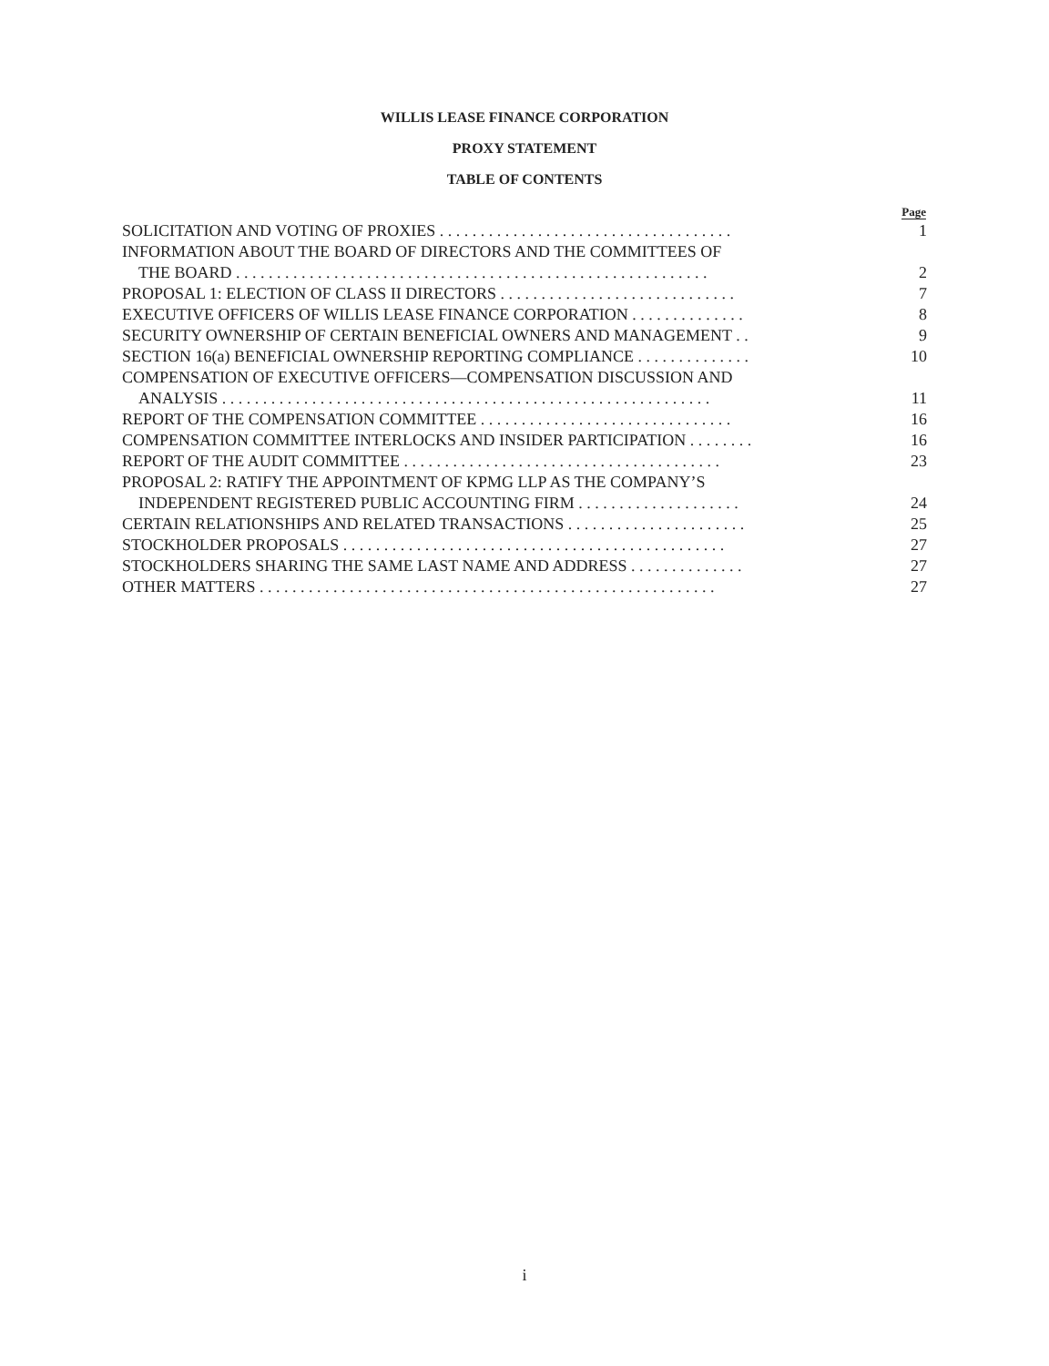WILLIS LEASE FINANCE CORPORATION
PROXY STATEMENT
TABLE OF CONTENTS
| | Page |
| --- | --- |
| SOLICITATION AND VOTING OF PROXIES . . . . . . . . . . . . . . . . . . . . . . . . . . . . . . . . . . . . | 1 |
| INFORMATION ABOUT THE BOARD OF DIRECTORS AND THE COMMITTEES OF | |
| THE BOARD . . . . . . . . . . . . . . . . . . . . . . . . . . . . . . . . . . . . . . . . . . . . . . . . . . . . . . . . . . | 2 |
| PROPOSAL 1: ELECTION OF CLASS II DIRECTORS . . . . . . . . . . . . . . . . . . . . . . . . . . . . . | 7 |
| EXECUTIVE OFFICERS OF WILLIS LEASE FINANCE CORPORATION . . . . . . . . . . . . . . | 8 |
| SECURITY OWNERSHIP OF CERTAIN BENEFICIAL OWNERS AND MANAGEMENT . . | 9 |
| SECTION 16(a) BENEFICIAL OWNERSHIP REPORTING COMPLIANCE . . . . . . . . . . . . . . | 10 |
| COMPENSATION OF EXECUTIVE OFFICERS—COMPENSATION DISCUSSION AND | |
| ANALYSIS . . . . . . . . . . . . . . . . . . . . . . . . . . . . . . . . . . . . . . . . . . . . . . . . . . . . . . . . . . . . | 11 |
| REPORT OF THE COMPENSATION COMMITTEE . . . . . . . . . . . . . . . . . . . . . . . . . . . . . . . | 16 |
| COMPENSATION COMMITTEE INTERLOCKS AND INSIDER PARTICIPATION . . . . . . . . | 16 |
| REPORT OF THE AUDIT COMMITTEE . . . . . . . . . . . . . . . . . . . . . . . . . . . . . . . . . . . . . . . | 23 |
| PROPOSAL 2: RATIFY THE APPOINTMENT OF KPMG LLP AS THE COMPANY’S | |
| INDEPENDENT REGISTERED PUBLIC ACCOUNTING FIRM . . . . . . . . . . . . . . . . . . . . | 24 |
| CERTAIN RELATIONSHIPS AND RELATED TRANSACTIONS . . . . . . . . . . . . . . . . . . . . . . | 25 |
| STOCKHOLDER PROPOSALS . . . . . . . . . . . . . . . . . . . . . . . . . . . . . . . . . . . . . . . . . . . . . . . | 27 |
| STOCKHOLDERS SHARING THE SAME LAST NAME AND ADDRESS . . . . . . . . . . . . . . | 27 |
| OTHER MATTERS . . . . . . . . . . . . . . . . . . . . . . . . . . . . . . . . . . . . . . . . . . . . . . . . . . . . . . . . | 27 |
i